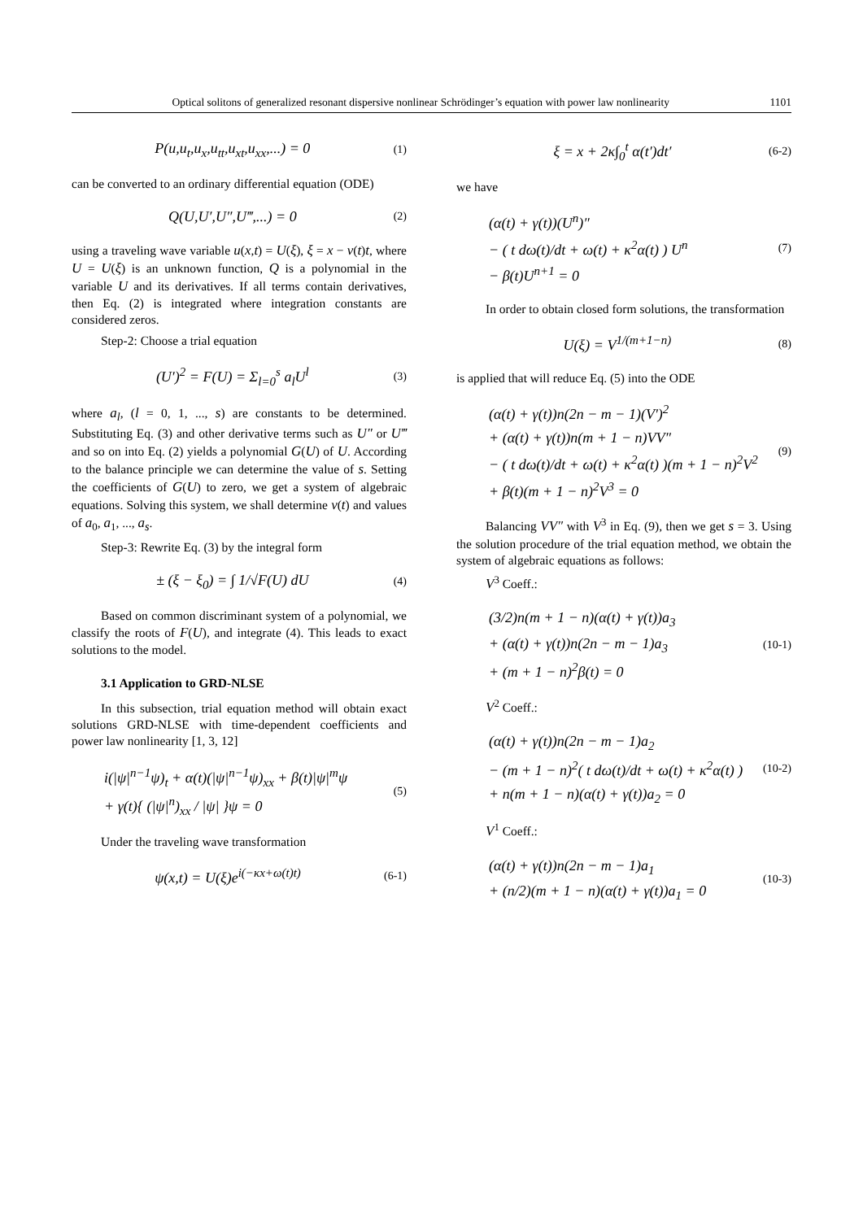Optical solitons of generalized resonant dispersive nonlinear Schrödinger’s equation with power law nonlinearity 1101
P(u,u<sub>t</sub>,u<sub>x</sub>,u<sub>tt</sub>,u<sub>xt</sub>,u<sub>xx</sub>,...) = 0
(1)
can be converted to an ordinary differential equation (ODE)
Q(U,U′,U″,U‴,...) = 0
(2)
using a traveling wave variable u(x,t) = U(ξ), ξ = x − v(t)t, where U = U(ξ) is an unknown function, Q is a polynomial in the variable U and its derivatives. If all terms contain derivatives, then Eq. (2) is integrated where integration constants are considered zeros.
Step-2: Choose a trial equation
(U′)<sup>2</sup> = F(U) = Σ<sub>l=0</sub><sup>s</sup> a<sub>l</sub>U<sup>l</sup>
(3)
where a<sub>l</sub>, (l = 0, 1, ..., s) are constants to be determined. Substituting Eq. (3) and other derivative terms such as U″ or U‴ and so on into Eq. (2) yields a polynomial G(U) of U. According to the balance principle we can determine the value of s. Setting the coefficients of G(U) to zero, we get a system of algebraic equations. Solving this system, we shall determine v(t) and values of a<sub>0</sub>, a<sub>1</sub>, ..., a<sub>s</sub>.
Step-3: Rewrite Eq. (3) by the integral form
± (ξ − ξ<sub>0</sub>) = ∫ 1/√F(U) dU
(4)
Based on common discriminant system of a polynomial, we classify the roots of F(U), and integrate (4). This leads to exact solutions to the model.
3.1 Application to GRD-NLSE
In this subsection, trial equation method will obtain exact solutions GRD-NLSE with time-dependent coefficients and power law nonlinearity [1, 3, 12]
i(|ψ|<sup>n−1</sup>ψ)<sub>t</sub> + α(t)(|ψ|<sup>n−1</sup>ψ)<sub>xx</sub> + β(t)|ψ|<sup>m</sup>ψ
+ γ(t){ (|ψ|<sup>n</sup>)<sub>xx</sub> / |ψ| }ψ = 0
(5)
Under the traveling wave transformation
ψ(x,t) = U(ξ)e<sup>i(−κx+ω(t)t)</sup>
(6-1)
ξ = x + 2κ∫<sub>0</sub><sup>t</sup> α(t′)dt′
(6-2)
we have
(α(t) + γ(t))(U<sup>n</sup>)″
− ( t dω(t)/dt + ω(t) + κ<sup>2</sup>α(t) ) U<sup>n</sup>
− β(t)U<sup>n+1</sup> = 0
(7)
In order to obtain closed form solutions, the transformation
U(ξ) = V<sup>1/(m+1−n)</sup>
(8)
is applied that will reduce Eq. (5) into the ODE
(α(t) + γ(t))n(2n − m − 1)(V′)<sup>2</sup>
+ (α(t) + γ(t))n(m + 1 − n)VV″
− ( t dω(t)/dt + ω(t) + κ<sup>2</sup>α(t) )(m + 1 − n)<sup>2</sup>V<sup>2</sup>
+ β(t)(m + 1 − n)<sup>2</sup>V<sup>3</sup> = 0
(9)
Balancing VV″ with V<sup>3</sup> in Eq. (9), then we get s = 3. Using the solution procedure of the trial equation method, we obtain the system of algebraic equations as follows:
V<sup>3</sup> Coeff.:
(3/2)n(m + 1 − n)(α(t) + γ(t))a<sub>3</sub>
+ (α(t) + γ(t))n(2n − m − 1)a<sub>3</sub>
+ (m + 1 − n)<sup>2</sup>β(t) = 0
(10-1)
V<sup>2</sup> Coeff.:
(α(t) + γ(t))n(2n − m − 1)a<sub>2</sub>
− (m + 1 − n)<sup>2</sup>( t dω(t)/dt + ω(t) + κ<sup>2</sup>α(t) )
+ n(m + 1 − n)(α(t) + γ(t))a<sub>2</sub> = 0
(10-2)
V<sup>1</sup> Coeff.:
(α(t) + γ(t))n(2n − m − 1)a<sub>1</sub>
+ (n/2)(m + 1 − n)(α(t) + γ(t))a<sub>1</sub> = 0
(10-3)